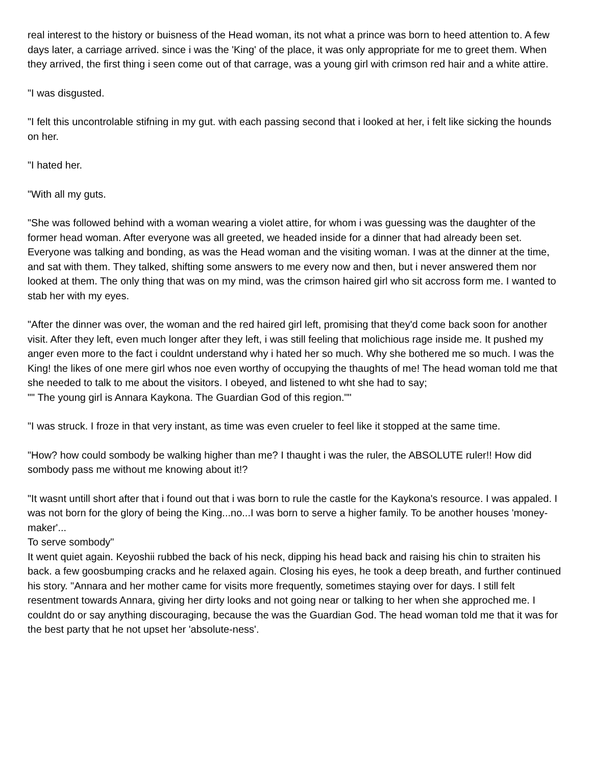real interest to the history or buisness of the Head woman, its not what a prince was born to heed attention to. A few days later, a carriage arrived. since i was the 'King' of the place, it was only appropriate for me to greet them. When they arrived, the first thing i seen come out of that carrage, was a young girl with crimson red hair and a white attire.
"I was disgusted.
"I felt this uncontrolable stifning in my gut. with each passing second that i looked at her, i felt like sicking the hounds on her.
"I hated her.
"With all my guts.
"She was followed behind with a woman wearing a violet attire, for whom i was guessing was the daughter of the former head woman. After everyone was all greeted, we headed inside for a dinner that had already been set. Everyone was talking and bonding, as was the Head woman and the visiting woman. I was at the dinner at the time, and sat with them. They talked, shifting some answers to me every now and then, but i never answered them nor looked at them. The only thing that was on my mind, was the crimson haired girl who sit accross form me. I wanted to stab her with my eyes.
"After the dinner was over, the woman and the red haired girl left, promising that they'd come back soon for another visit. After they left, even much longer after they left, i was still feeling that molichious rage inside me. It pushed my anger even more to the fact i couldnt understand why i hated her so much. Why she bothered me so much. I was the King! the likes of one mere girl whos noe even worthy of occupying the thaughts of me! The head woman told me that she needed to talk to me about the visitors. I obeyed, and listened to wht she had to say;
"" The young girl is Annara Kaykona. The Guardian God of this region.""
"I was struck. I froze in that very instant, as time was even crueler to feel like it stopped at the same time.
"How? how could sombody be walking higher than me? I thaught i was the ruler, the ABSOLUTE ruler!! How did sombody pass me without me knowing about it!?
"It wasnt untill short after that i found out that i was born to rule the castle for the Kaykona's resource. I was appaled. I was not born for the glory of being the King...no...I was born to serve a higher family. To be another houses 'money-maker'...
To serve sombody"
It went quiet again. Keyoshii rubbed the back of his neck, dipping his head back and raising his chin to straiten his back. a few goosbumping cracks and he relaxed again. Closing his eyes, he took a deep breath, and further continued his story. "Annara and her mother came for visits more frequently, sometimes staying over for days. I still felt resentment towards Annara, giving her dirty looks and not going near or talking to her when she approched me. I couldnt do or say anything discouraging, because the was the Guardian God. The head woman told me that it was for the best party that he not upset her 'absolute-ness'.